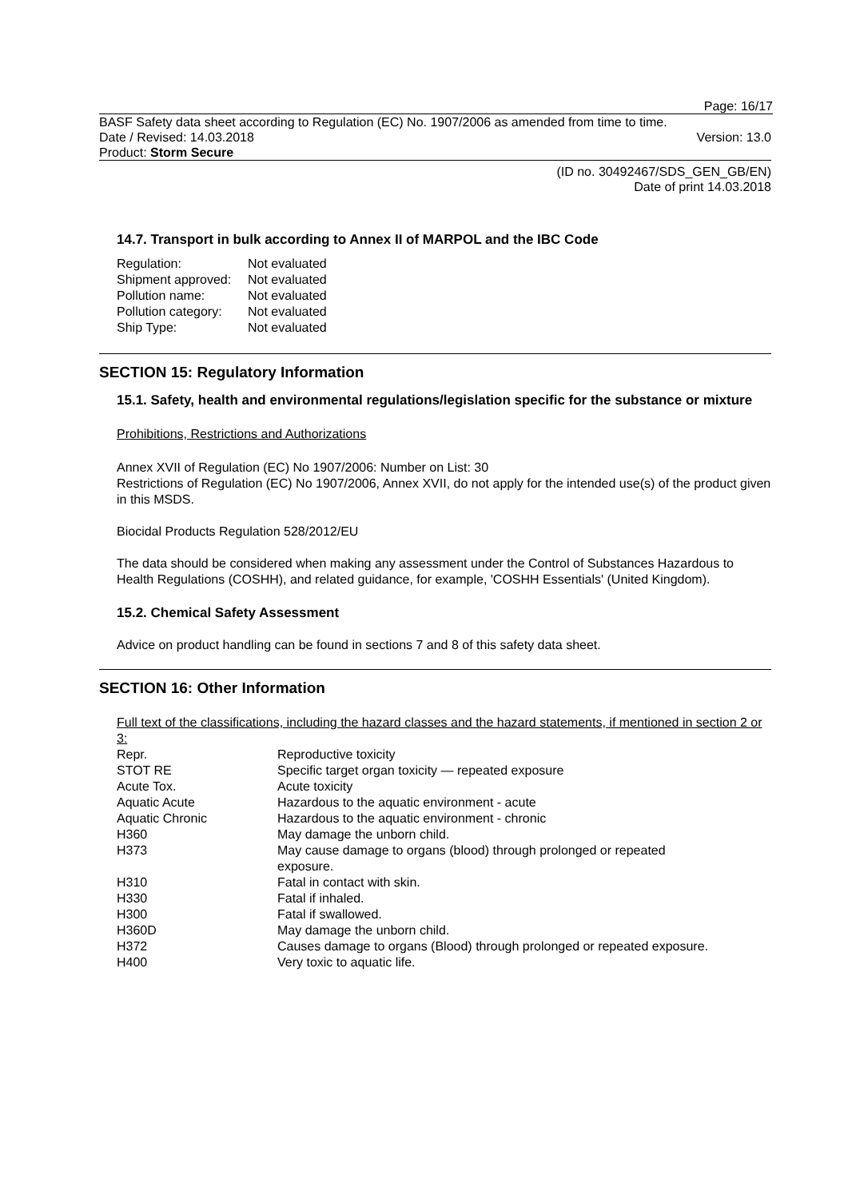Page: 16/17
BASF Safety data sheet according to Regulation (EC) No. 1907/2006 as amended from time to time.
Date / Revised: 14.03.2018 Version: 13.0
Product: Storm Secure
(ID no. 30492467/SDS_GEN_GB/EN)
Date of print 14.03.2018
14.7. Transport in bulk according to Annex II of MARPOL and the IBC Code
| Regulation: | Not evaluated |
| Shipment approved: | Not evaluated |
| Pollution name: | Not evaluated |
| Pollution category: | Not evaluated |
| Ship Type: | Not evaluated |
SECTION 15: Regulatory Information
15.1. Safety, health and environmental regulations/legislation specific for the substance or mixture
Prohibitions, Restrictions and Authorizations
Annex XVII of Regulation (EC) No 1907/2006: Number on List: 30
Restrictions of Regulation (EC) No 1907/2006, Annex XVII, do not apply for the intended use(s) of the product given in this MSDS.
Biocidal Products Regulation 528/2012/EU
The data should be considered when making any assessment under the Control of Substances Hazardous to Health Regulations (COSHH), and related guidance, for example, 'COSHH Essentials' (United Kingdom).
15.2. Chemical Safety Assessment
Advice on product handling can be found in sections 7 and 8 of this safety data sheet.
SECTION 16: Other Information
Full text of the classifications, including the hazard classes and the hazard statements, if mentioned in section 2 or 3:
| Repr. | Reproductive toxicity |
| STOT RE | Specific target organ toxicity — repeated exposure |
| Acute Tox. | Acute toxicity |
| Aquatic Acute | Hazardous to the aquatic environment - acute |
| Aquatic Chronic | Hazardous to the aquatic environment - chronic |
| H360 | May damage the unborn child. |
| H373 | May cause damage to organs (blood) through prolonged or repeated exposure. |
| H310 | Fatal in contact with skin. |
| H330 | Fatal if inhaled. |
| H300 | Fatal if swallowed. |
| H360D | May damage the unborn child. |
| H372 | Causes damage to organs (Blood) through prolonged or repeated exposure. |
| H400 | Very toxic to aquatic life. |